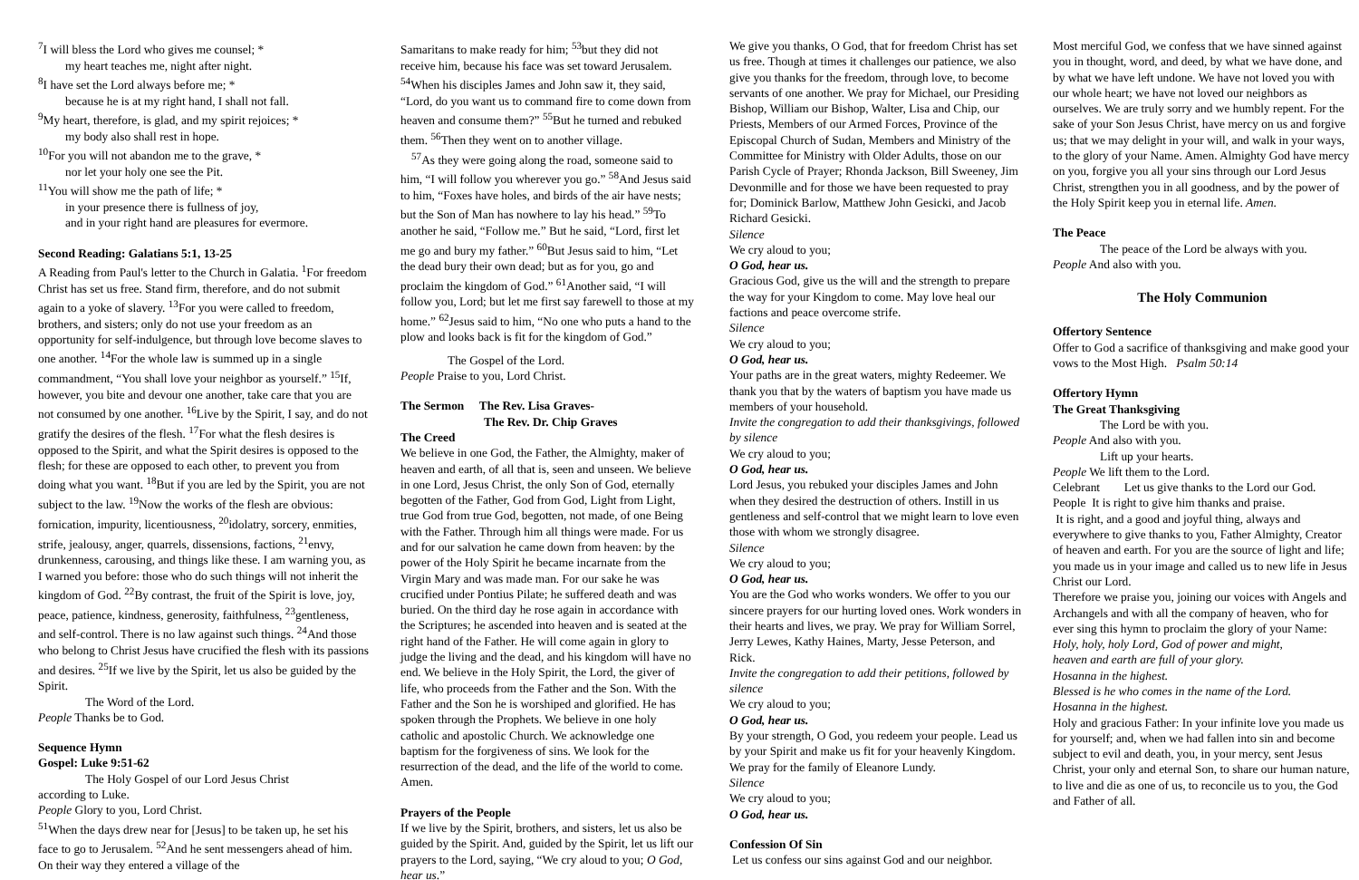<sup>7</sup> I will bless the Lord who gives me counsel; *
my heart teaches me, night after night.
<sup>8</sup> I have set the Lord always before me; *
because he is at my right hand, I shall not fall.
<sup>9</sup> My heart, therefore, is glad, and my spirit rejoices; *
my body also shall rest in hope.
<sup>10</sup> For you will not abandon me to the grave, *
nor let your holy one see the Pit.
<sup>11</sup> You will show me the path of life; *
in your presence there is fullness of joy,
and in your right hand are pleasures for evermore.
Second Reading: Galatians 5:1, 13-25
A Reading from Paul's letter to the Church in Galatia. <sup>1</sup>For freedom Christ has set us free. Stand firm, therefore, and do not submit again to a yoke of slavery. <sup>13</sup>For you were called to freedom, brothers, and sisters; only do not use your freedom as an opportunity for self-indulgence, but through love become slaves to one another. <sup>14</sup>For the whole law is summed up in a single commandment, “You shall love your neighbor as yourself.” <sup>15</sup>If, however, you bite and devour one another, take care that you are not consumed by one another. <sup>16</sup>Live by the Spirit, I say, and do not gratify the desires of the flesh. <sup>17</sup>For what the flesh desires is opposed to the Spirit, and what the Spirit desires is opposed to the flesh; for these are opposed to each other, to prevent you from doing what you want. <sup>18</sup>But if you are led by the Spirit, you are not subject to the law. <sup>19</sup>Now the works of the flesh are obvious: fornication, impurity, licentiousness, <sup>20</sup>idolatry, sorcery, enmities, strife, jealousy, anger, quarrels, dissensions, factions, <sup>21</sup>envy, drunkenness, carousing, and things like these. I am warning you, as I warned you before: those who do such things will not inherit the kingdom of God. <sup>22</sup>By contrast, the fruit of the Spirit is love, joy, peace, patience, kindness, generosity, faithfulness, <sup>23</sup>gentleness, and self-control. There is no law against such things. <sup>24</sup>And those who belong to Christ Jesus have crucified the flesh with its passions and desires. <sup>25</sup>If we live by the Spirit, let us also be guided by the Spirit.
The Word of the Lord.
People Thanks be to God.
Sequence Hymn
Gospel: Luke 9:51-62
The Holy Gospel of our Lord Jesus Christ
according to Luke.
People Glory to you, Lord Christ.
<sup>51</sup> When the days drew near for [Jesus] to be taken up, he set his face to go to Jerusalem. <sup>52</sup>And he sent messengers ahead of him. On their way they entered a village of the
Samaritans to make ready for him; <sup>53</sup>but they did not receive him, because his face was set toward Jerusalem. <sup>54</sup>When his disciples James and John saw it, they said, “Lord, do you want us to command fire to come down from heaven and consume them?” <sup>55</sup>But he turned and rebuked them. <sup>56</sup>Then they went on to another village.
<sup>57</sup>As they were going along the road, someone said to him, “I will follow you wherever you go.” <sup>58</sup>And Jesus said to him, “Foxes have holes, and birds of the air have nests; but the Son of Man has nowhere to lay his head.” <sup>59</sup>To another he said, “Follow me.” But he said, “Lord, first let me go and bury my father.” <sup>60</sup>But Jesus said to him, “Let the dead bury their own dead; but as for you, go and proclaim the kingdom of God.” <sup>61</sup>Another said, “I will follow you, Lord; but let me first say farewell to those at my home.” <sup>62</sup>Jesus said to him, “No one who puts a hand to the plow and looks back is fit for the kingdom of God.”
The Gospel of the Lord.
People Praise to you, Lord Christ.
The Sermon The Rev. Lisa Graves-
The Rev. Dr. Chip Graves
The Creed
We believe in one God, the Father, the Almighty, maker of heaven and earth, of all that is, seen and unseen. We believe in one Lord, Jesus Christ, the only Son of God, eternally begotten of the Father, God from God, Light from Light, true God from true God, begotten, not made, of one Being with the Father. Through him all things were made. For us and for our salvation he came down from heaven: by the power of the Holy Spirit he became incarnate from the Virgin Mary and was made man. For our sake he was crucified under Pontius Pilate; he suffered death and was buried. On the third day he rose again in accordance with the Scriptures; he ascended into heaven and is seated at the right hand of the Father. He will come again in glory to judge the living and the dead, and his kingdom will have no end. We believe in the Holy Spirit, the Lord, the giver of life, who proceeds from the Father and the Son. With the Father and the Son he is worshiped and glorified. He has spoken through the Prophets. We believe in one holy catholic and apostolic Church. We acknowledge one baptism for the forgiveness of sins. We look for the resurrection of the dead, and the life of the world to come. Amen.
Prayers of the People
If we live by the Spirit, brothers, and sisters, let us also be guided by the Spirit. And, guided by the Spirit, let us lift our prayers to the Lord, saying, “We cry aloud to you; O God, hear us.”
We give you thanks, O God, that for freedom Christ has set us free. Though at times it challenges our patience, we also give you thanks for the freedom, through love, to become servants of one another. We pray for Michael, our Presiding Bishop, William our Bishop, Walter, Lisa and Chip, our Priests, Members of our Armed Forces, Province of the Episcopal Church of Sudan, Members and Ministry of the Committee for Ministry with Older Adults, those on our Parish Cycle of Prayer; Rhonda Jackson, Bill Sweeney, Jim Devonmille and for those we have been requested to pray for; Dominick Barlow, Matthew John Gesicki, and Jacob Richard Gesicki.
Silence
We cry aloud to you;
O God, hear us.
Gracious God, give us the will and the strength to prepare the way for your Kingdom to come. May love heal our factions and peace overcome strife.
Silence
We cry aloud to you;
O God, hear us.
Your paths are in the great waters, mighty Redeemer. We thank you that by the waters of baptism you have made us members of your household.
Invite the congregation to add their thanksgivings, followed by silence
We cry aloud to you;
O God, hear us.
Lord Jesus, you rebuked your disciples James and John when they desired the destruction of others. Instill in us gentleness and self-control that we might learn to love even those with whom we strongly disagree.
Silence
We cry aloud to you;
O God, hear us.
You are the God who works wonders. We offer to you our sincere prayers for our hurting loved ones. Work wonders in their hearts and lives, we pray. We pray for William Sorrel, Jerry Lewes, Kathy Haines, Marty, Jesse Peterson, and Rick.
Invite the congregation to add their petitions, followed by silence
We cry aloud to you;
O God, hear us.
By your strength, O God, you redeem your people. Lead us by your Spirit and make us fit for your heavenly Kingdom. We pray for the family of Eleanore Lundy.
Silence
We cry aloud to you;
O God, hear us.
Confession Of Sin
Let us confess our sins against God and our neighbor.
Most merciful God, we confess that we have sinned against you in thought, word, and deed, by what we have done, and by what we have left undone. We have not loved you with our whole heart; we have not loved our neighbors as ourselves. We are truly sorry and we humbly repent. For the sake of your Son Jesus Christ, have mercy on us and forgive us; that we may delight in your will, and walk in your ways, to the glory of your Name. Amen. Almighty God have mercy on you, forgive you all your sins through our Lord Jesus Christ, strengthen you in all goodness, and by the power of the Holy Spirit keep you in eternal life. Amen.
The Peace
The peace of the Lord be always with you.
People And also with you.
The Holy Communion
Offertory Sentence
Offer to God a sacrifice of thanksgiving and make good your vows to the Most High. Psalm 50:14
Offertory Hymn
The Great Thanksgiving
The Lord be with you.
People And also with you.
Lift up your hearts.
People We lift them to the Lord.
Celebrant Let us give thanks to the Lord our God.
People It is right to give him thanks and praise.
It is right, and a good and joyful thing, always and everywhere to give thanks to you, Father Almighty, Creator of heaven and earth. For you are the source of light and life; you made us in your image and called us to new life in Jesus Christ our Lord.
Therefore we praise you, joining our voices with Angels and Archangels and with all the company of heaven, who for ever sing this hymn to proclaim the glory of your Name:
Holy, holy, holy Lord, God of power and might,
heaven and earth are full of your glory.
Hosanna in the highest.
Blessed is he who comes in the name of the Lord.
Hosanna in the highest.
Holy and gracious Father: In your infinite love you made us for yourself; and, when we had fallen into sin and become subject to evil and death, you, in your mercy, sent Jesus Christ, your only and eternal Son, to share our human nature, to live and die as one of us, to reconcile us to you, the God and Father of all.